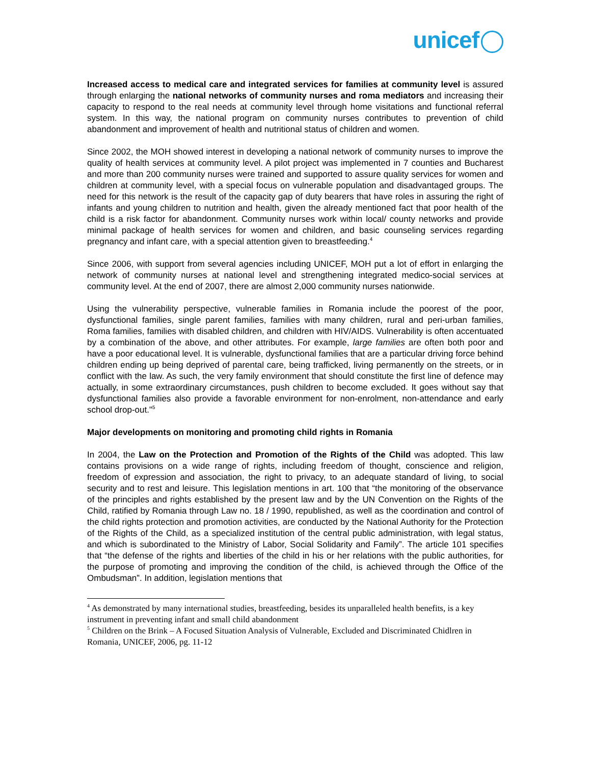unicef
Increased access to medical care and integrated services for families at community level is assured through enlarging the national networks of community nurses and roma mediators and increasing their capacity to respond to the real needs at community level through home visitations and functional referral system. In this way, the national program on community nurses contributes to prevention of child abandonment and improvement of health and nutritional status of children and women.
Since 2002, the MOH showed interest in developing a national network of community nurses to improve the quality of health services at community level. A pilot project was implemented in 7 counties and Bucharest and more than 200 community nurses were trained and supported to assure quality services for women and children at community level, with a special focus on vulnerable population and disadvantaged groups. The need for this network is the result of the capacity gap of duty bearers that have roles in assuring the right of infants and young children to nutrition and health, given the already mentioned fact that poor health of the child is a risk factor for abandonment. Community nurses work within local/ county networks and provide minimal package of health services for women and children, and basic counseling services regarding pregnancy and infant care, with a special attention given to breastfeeding.<sup>4</sup>
Since 2006, with support from several agencies including UNICEF, MOH put a lot of effort in enlarging the network of community nurses at national level and strengthening integrated medico-social services at community level. At the end of 2007, there are almost 2,000 community nurses nationwide.
Using the vulnerability perspective, vulnerable families in Romania include the poorest of the poor, dysfunctional families, single parent families, families with many children, rural and peri-urban families, Roma families, families with disabled children, and children with HIV/AIDS. Vulnerability is often accentuated by a combination of the above, and other attributes. For example, large families are often both poor and have a poor educational level. It is vulnerable, dysfunctional families that are a particular driving force behind children ending up being deprived of parental care, being trafficked, living permanently on the streets, or in conflict with the law. As such, the very family environment that should constitute the first line of defence may actually, in some extraordinary circumstances, push children to become excluded. It goes without say that dysfunctional families also provide a favorable environment for non-enrolment, non-attendance and early school drop-out."<sup>5</sup>
Major developments on monitoring and promoting child rights in Romania
In 2004, the Law on the Protection and Promotion of the Rights of the Child was adopted. This law contains provisions on a wide range of rights, including freedom of thought, conscience and religion, freedom of expression and association, the right to privacy, to an adequate standard of living, to social security and to rest and leisure. This legislation mentions in art. 100 that “the monitoring of the observance of the principles and rights established by the present law and by the UN Convention on the Rights of the Child, ratified by Romania through Law no. 18 / 1990, republished, as well as the coordination and control of the child rights protection and promotion activities, are conducted by the National Authority for the Protection of the Rights of the Child, as a specialized institution of the central public administration, with legal status, and which is subordinated to the Ministry of Labor, Social Solidarity and Family”. The article 101 specifies that “the defense of the rights and liberties of the child in his or her relations with the public authorities, for the purpose of promoting and improving the condition of the child, is achieved through the Office of the Ombudsman”. In addition, legislation mentions that
<sup>4</sup> As demonstrated by many international studies, breastfeeding, besides its unparalleled health benefits, is a key instrument in preventing infant and small child abandonment
<sup>5</sup> Children on the Brink – A Focused Situation Analysis of Vulnerable, Excluded and Discriminated Chidlren in Romania, UNICEF, 2006, pg. 11-12